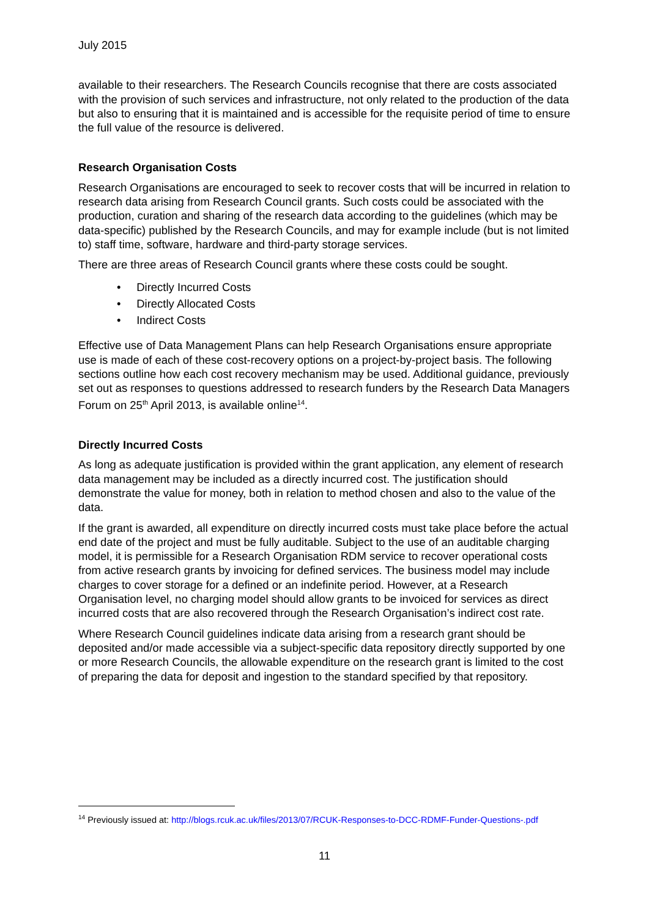July 2015
available to their researchers. The Research Councils recognise that there are costs associated with the provision of such services and infrastructure, not only related to the production of the data but also to ensuring that it is maintained and is accessible for the requisite period of time to ensure the full value of the resource is delivered.
Research Organisation Costs
Research Organisations are encouraged to seek to recover costs that will be incurred in relation to research data arising from Research Council grants. Such costs could be associated with the production, curation and sharing of the research data according to the guidelines (which may be data-specific) published by the Research Councils, and may for example include (but is not limited to) staff time, software, hardware and third-party storage services.
There are three areas of Research Council grants where these costs could be sought.
• Directly Incurred Costs
• Directly Allocated Costs
• Indirect Costs
Effective use of Data Management Plans can help Research Organisations ensure appropriate use is made of each of these cost-recovery options on a project-by-project basis. The following sections outline how each cost recovery mechanism may be used. Additional guidance, previously set out as responses to questions addressed to research funders by the Research Data Managers Forum on 25<sup>th</sup> April 2013, is available online<sup>14</sup>.
Directly Incurred Costs
As long as adequate justification is provided within the grant application, any element of research data management may be included as a directly incurred cost. The justification should demonstrate the value for money, both in relation to method chosen and also to the value of the data.
If the grant is awarded, all expenditure on directly incurred costs must take place before the actual end date of the project and must be fully auditable. Subject to the use of an auditable charging model, it is permissible for a Research Organisation RDM service to recover operational costs from active research grants by invoicing for defined services. The business model may include charges to cover storage for a defined or an indefinite period. However, at a Research Organisation level, no charging model should allow grants to be invoiced for services as direct incurred costs that are also recovered through the Research Organisation’s indirect cost rate.
Where Research Council guidelines indicate data arising from a research grant should be deposited and/or made accessible via a subject-specific data repository directly supported by one or more Research Councils, the allowable expenditure on the research grant is limited to the cost of preparing the data for deposit and ingestion to the standard specified by that repository.
<sup>14</sup> Previously issued at: http://blogs.rcuk.ac.uk/files/2013/07/RCUK-Responses-to-DCC-RDMF-Funder-Questions-.pdf
11